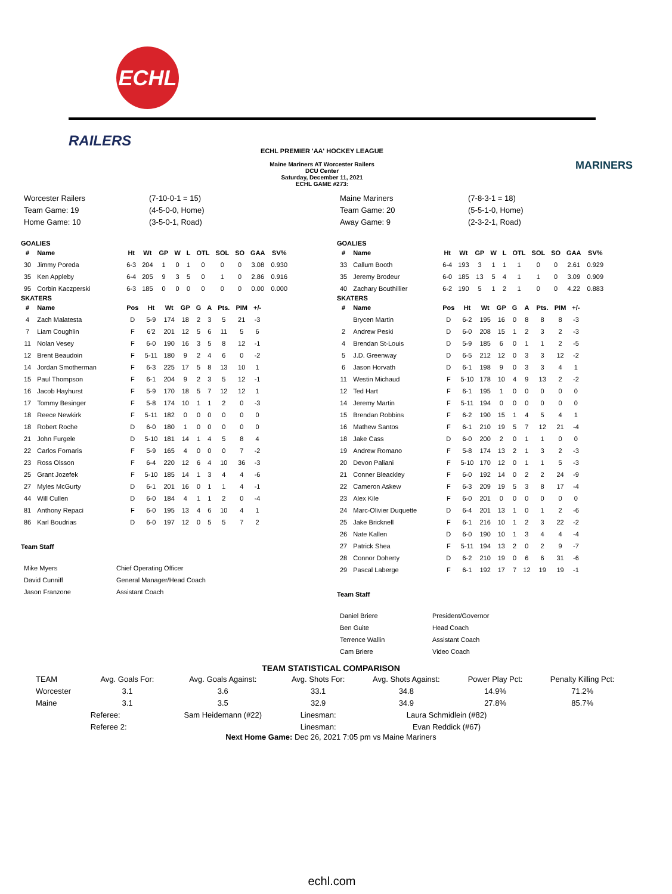ECHL
RAILERS
| Worcester Railers | (7-10-0-1 = 15) |
| Team Game: 19 | (4-5-0-0, Home) |
| Home Game: 10 | (3-5-0-1, Road) |
GOALIES
| # | Name | Ht | Wt | GP | W | L | OTL | SOL | SO | GAA | SV% |
| --- | --- | --- | --- | --- | --- | --- | --- | --- | --- | --- | --- |
| 30 | Jimmy Poreda | 6-3 | 204 | 1 | 0 | 1 | 0 | 0 | 0 | 3.08 | 0.930 |
| 35 | Ken Appleby | 6-4 | 205 | 9 | 3 | 5 | 0 | 1 | 0 | 2.86 | 0.916 |
| 95 | Corbin Kaczperski | 6-3 | 185 | 0 | 0 | 0 | 0 | 0 | 0 | 0.00 | 0.000 |
SKATERS
| # | Name | Pos | Ht | Wt | GP | G | A | Pts. | PIM | +/- |
| --- | --- | --- | --- | --- | --- | --- | --- | --- | --- | --- |
| 4 | Zach Malatesta | D | 5-9 | 174 | 18 | 2 | 3 | 5 | 21 | -3 |
| 7 | Liam Coughlin | F | 6'2 | 201 | 12 | 5 | 6 | 11 | 5 | 6 |
| 11 | Nolan Vesey | F | 6-0 | 190 | 16 | 3 | 5 | 8 | 12 | -1 |
| 12 | Brent Beaudoin | F | 5-11 | 180 | 9 | 2 | 4 | 6 | 0 | -2 |
| 14 | Jordan Smotherman | F | 6-3 | 225 | 17 | 5 | 8 | 13 | 10 | 1 |
| 15 | Paul Thompson | F | 6-1 | 204 | 9 | 2 | 3 | 5 | 12 | -1 |
| 16 | Jacob Hayhurst | F | 5-9 | 170 | 18 | 5 | 7 | 12 | 12 | 1 |
| 17 | Tommy Besinger | F | 5-8 | 174 | 10 | 1 | 1 | 2 | 0 | -3 |
| 18 | Reece Newkirk | F | 5-11 | 182 | 0 | 0 | 0 | 0 | 0 | 0 |
| 18 | Robert Roche | D | 6-0 | 180 | 1 | 0 | 0 | 0 | 0 | 0 |
| 21 | John Furgele | D | 5-10 | 181 | 14 | 1 | 4 | 5 | 8 | 4 |
| 22 | Carlos Fornaris | F | 5-9 | 165 | 4 | 0 | 0 | 0 | 7 | -2 |
| 23 | Ross Olsson | F | 6-4 | 220 | 12 | 6 | 4 | 10 | 36 | -3 |
| 25 | Grant Jozefek | F | 5-10 | 185 | 14 | 1 | 3 | 4 | 4 | -6 |
| 27 | Myles McGurty | D | 6-1 | 201 | 16 | 0 | 1 | 1 | 4 | -1 |
| 44 | Will Cullen | D | 6-0 | 184 | 4 | 1 | 1 | 2 | 0 | -4 |
| 81 | Anthony Repaci | F | 6-0 | 195 | 13 | 4 | 6 | 10 | 4 | 1 |
| 86 | Karl Boudrias | D | 6-0 | 197 | 12 | 0 | 5 | 5 | 7 | 2 |
Team Staff
| Mike Myers | Chief Operating Officer |
| David Cunniff | General Manager/Head Coach |
| Jason Franzone | Assistant Coach |
ECHL PREMIER 'AA' HOCKEY LEAGUE
Maine Mariners AT Worcester Railers
DCU Center
Saturday, December 11, 2021
ECHL GAME #273:
MARINERS
| Maine Mariners | (7-8-3-1 = 18) |
| Team Game: 20 | (5-5-1-0, Home) |
| Away Game: 9 | (2-3-2-1, Road) |
GOALIES
| # | Name | Ht | Wt | GP | W | L | OTL | SOL | SO | GAA | SV% |
| --- | --- | --- | --- | --- | --- | --- | --- | --- | --- | --- | --- |
| 33 | Callum Booth | 6-4 | 193 | 3 | 1 | 1 | 1 | 0 | 0 | 2.61 | 0.929 |
| 35 | Jeremy Brodeur | 6-0 | 185 | 13 | 5 | 4 | 1 | 1 | 0 | 3.09 | 0.909 |
| 40 | Zachary Bouthillier | 6-2 | 190 | 5 | 1 | 2 | 1 | 0 | 0 | 4.22 | 0.883 |
SKATERS
| # | Name | Pos | Ht | Wt | GP | G | A | Pts. | PIM | +/- |
| --- | --- | --- | --- | --- | --- | --- | --- | --- | --- | --- |
| | Brycen Martin | D | 6-2 | 195 | 16 | 0 | 8 | 8 | 8 | -3 |
| 2 | Andrew Peski | D | 6-0 | 208 | 15 | 1 | 2 | 3 | 2 | -3 |
| 4 | Brendan St-Louis | D | 5-9 | 185 | 6 | 0 | 1 | 1 | 2 | -5 |
| 5 | J.D. Greenway | D | 6-5 | 212 | 12 | 0 | 3 | 3 | 12 | -2 |
| 6 | Jason Horvath | D | 6-1 | 198 | 9 | 0 | 3 | 3 | 4 | 1 |
| 11 | Westin Michaud | F | 5-10 | 178 | 10 | 4 | 9 | 13 | 2 | -2 |
| 12 | Ted Hart | F | 6-1 | 195 | 1 | 0 | 0 | 0 | 0 | 0 |
| 14 | Jeremy Martin | F | 5-11 | 194 | 0 | 0 | 0 | 0 | 0 | 0 |
| 15 | Brendan Robbins | F | 6-2 | 190 | 15 | 1 | 4 | 5 | 4 | 1 |
| 16 | Mathew Santos | F | 6-1 | 210 | 19 | 5 | 7 | 12 | 21 | -4 |
| 18 | Jake Cass | D | 6-0 | 200 | 2 | 0 | 1 | 1 | 0 | 0 |
| 19 | Andrew Romano | F | 5-8 | 174 | 13 | 2 | 1 | 3 | 2 | -3 |
| 20 | Devon Paliani | F | 5-10 | 170 | 12 | 0 | 1 | 1 | 5 | -3 |
| 21 | Conner Bleackley | F | 6-0 | 192 | 14 | 0 | 2 | 2 | 24 | -9 |
| 22 | Cameron Askew | F | 6-3 | 209 | 19 | 5 | 3 | 8 | 17 | -4 |
| 23 | Alex Kile | F | 6-0 | 201 | 0 | 0 | 0 | 0 | 0 | 0 |
| 24 | Marc-Olivier Duquette | D | 6-4 | 201 | 13 | 1 | 0 | 1 | 2 | -6 |
| 25 | Jake Bricknell | F | 6-1 | 216 | 10 | 1 | 2 | 3 | 22 | -2 |
| 26 | Nate Kallen | D | 6-0 | 190 | 10 | 1 | 3 | 4 | 4 | -4 |
| 27 | Patrick Shea | F | 5-11 | 194 | 13 | 2 | 0 | 2 | 9 | -7 |
| 28 | Connor Doherty | D | 6-2 | 210 | 19 | 0 | 6 | 6 | 31 | -6 |
| 29 | Pascal Laberge | F | 6-1 | 192 | 17 | 7 | 12 | 19 | 19 | -1 |
Team Staff
| Daniel Briere | President/Governor |
| Ben Guite | Head Coach |
| Terrence Wallin | Assistant Coach |
| Cam Briere | Video Coach |
TEAM STATISTICAL COMPARISON
| TEAM | Avg. Goals For: | Avg. Goals Against: | Avg. Shots For: | Avg. Shots Against: | Power Play Pct: | Penalty Killing Pct: |
| Worcester | 3.1 | 3.6 | 33.1 | 34.8 | 14.9% | 71.2% |
| Maine | 3.1 | 3.5 | 32.9 | 34.9 | 27.8% | 85.7% |
| | Referee: | Sam Heidemann (#22) | Linesman: | Laura Schmidlein (#82) | | |
| | Referee 2: | | Linesman: | Evan Reddick (#67) | | |
Next Home Game: Dec 26, 2021 7:05 pm vs Maine Mariners
echl.com